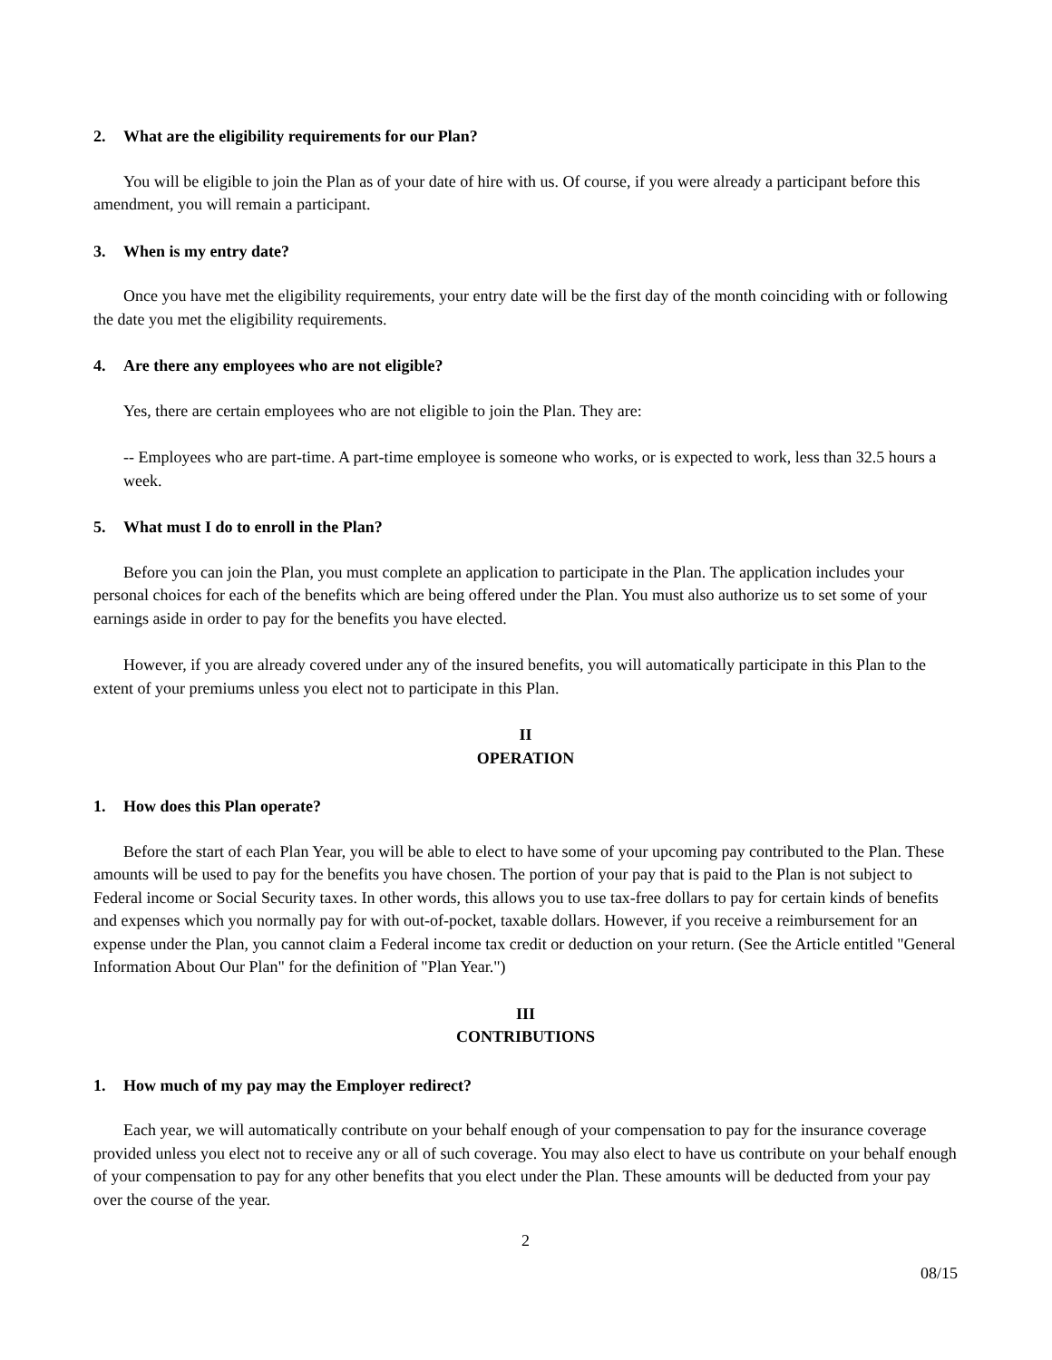2. What are the eligibility requirements for our Plan?
You will be eligible to join the Plan as of your date of hire with us. Of course, if you were already a participant before this amendment, you will remain a participant.
3. When is my entry date?
Once you have met the eligibility requirements, your entry date will be the first day of the month coinciding with or following the date you met the eligibility requirements.
4. Are there any employees who are not eligible?
Yes, there are certain employees who are not eligible to join the Plan. They are:
-- Employees who are part-time. A part-time employee is someone who works, or is expected to work, less than 32.5 hours a week.
5. What must I do to enroll in the Plan?
Before you can join the Plan, you must complete an application to participate in the Plan. The application includes your personal choices for each of the benefits which are being offered under the Plan. You must also authorize us to set some of your earnings aside in order to pay for the benefits you have elected.
However, if you are already covered under any of the insured benefits, you will automatically participate in this Plan to the extent of your premiums unless you elect not to participate in this Plan.
II
OPERATION
1. How does this Plan operate?
Before the start of each Plan Year, you will be able to elect to have some of your upcoming pay contributed to the Plan. These amounts will be used to pay for the benefits you have chosen. The portion of your pay that is paid to the Plan is not subject to Federal income or Social Security taxes. In other words, this allows you to use tax-free dollars to pay for certain kinds of benefits and expenses which you normally pay for with out-of-pocket, taxable dollars. However, if you receive a reimbursement for an expense under the Plan, you cannot claim a Federal income tax credit or deduction on your return. (See the Article entitled "General Information About Our Plan" for the definition of "Plan Year.")
III
CONTRIBUTIONS
1. How much of my pay may the Employer redirect?
Each year, we will automatically contribute on your behalf enough of your compensation to pay for the insurance coverage provided unless you elect not to receive any or all of such coverage. You may also elect to have us contribute on your behalf enough of your compensation to pay for any other benefits that you elect under the Plan. These amounts will be deducted from your pay over the course of the year.
2
08/15